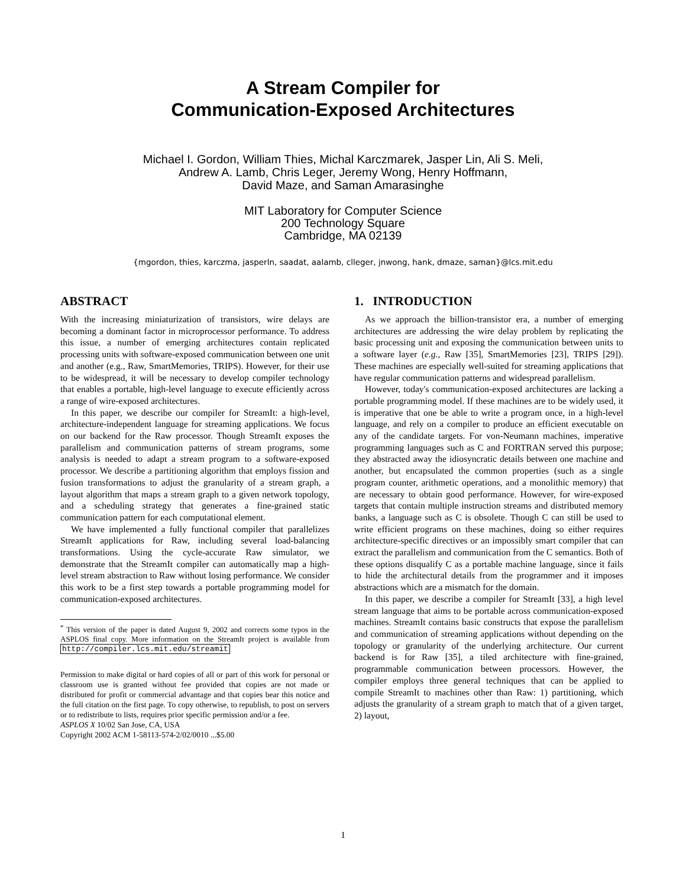A Stream Compiler for
Communication-Exposed Architectures
Michael I. Gordon, William Thies, Michal Karczmarek, Jasper Lin, Ali S. Meli,
Andrew A. Lamb, Chris Leger, Jeremy Wong, Henry Hoffmann,
David Maze, and Saman Amarasinghe
MIT Laboratory for Computer Science
200 Technology Square
Cambridge, MA 02139
{mgordon, thies, karczma, jasperln, saadat, aalamb, clleger, jnwong, hank, dmaze, saman}@lcs.mit.edu
ABSTRACT
With the increasing miniaturization of transistors, wire delays are becoming a dominant factor in microprocessor performance. To address this issue, a number of emerging architectures contain replicated processing units with software-exposed communication between one unit and another (e.g., Raw, SmartMemories, TRIPS). However, for their use to be widespread, it will be necessary to develop compiler technology that enables a portable, high-level language to execute efficiently across a range of wire-exposed architectures.
In this paper, we describe our compiler for StreamIt: a high-level, architecture-independent language for streaming applications. We focus on our backend for the Raw processor. Though StreamIt exposes the parallelism and communication patterns of stream programs, some analysis is needed to adapt a stream program to a software-exposed processor. We describe a partitioning algorithm that employs fission and fusion transformations to adjust the granularity of a stream graph, a layout algorithm that maps a stream graph to a given network topology, and a scheduling strategy that generates a fine-grained static communication pattern for each computational element.
We have implemented a fully functional compiler that parallelizes StreamIt applications for Raw, including several load-balancing transformations. Using the cycle-accurate Raw simulator, we demonstrate that the StreamIt compiler can automatically map a high-level stream abstraction to Raw without losing performance. We consider this work to be a first step towards a portable programming model for communication-exposed architectures.
<sup>*</sup> This version of the paper is dated August 9, 2002 and corrects some typos in the ASPLOS final copy. More information on the StreamIt project is available from http://compiler.lcs.mit.edu/streamit
Permission to make digital or hard copies of all or part of this work for personal or classroom use is granted without fee provided that copies are not made or distributed for profit or commercial advantage and that copies bear this notice and the full citation on the first page. To copy otherwise, to republish, to post on servers or to redistribute to lists, requires prior specific permission and/or a fee.
ASPLOS X 10/02 San Jose, CA, USA
Copyright 2002 ACM 1-58113-574-2/02/0010 ...$5.00
1. INTRODUCTION
As we approach the billion-transistor era, a number of emerging architectures are addressing the wire delay problem by replicating the basic processing unit and exposing the communication between units to a software layer (e.g., Raw [35], SmartMemories [23], TRIPS [29]). These machines are especially well-suited for streaming applications that have regular communication patterns and widespread parallelism.
However, today's communication-exposed architectures are lacking a portable programming model. If these machines are to be widely used, it is imperative that one be able to write a program once, in a high-level language, and rely on a compiler to produce an efficient executable on any of the candidate targets. For von-Neumann machines, imperative programming languages such as C and FORTRAN served this purpose; they abstracted away the idiosyncratic details between one machine and another, but encapsulated the common properties (such as a single program counter, arithmetic operations, and a monolithic memory) that are necessary to obtain good performance. However, for wire-exposed targets that contain multiple instruction streams and distributed memory banks, a language such as C is obsolete. Though C can still be used to write efficient programs on these machines, doing so either requires architecture-specific directives or an impossibly smart compiler that can extract the parallelism and communication from the C semantics. Both of these options disqualify C as a portable machine language, since it fails to hide the architectural details from the programmer and it imposes abstractions which are a mismatch for the domain.
In this paper, we describe a compiler for StreamIt [33], a high level stream language that aims to be portable across communication-exposed machines. StreamIt contains basic constructs that expose the parallelism and communication of streaming applications without depending on the topology or granularity of the underlying architecture. Our current backend is for Raw [35], a tiled architecture with fine-grained, programmable communication between processors. However, the compiler employs three general techniques that can be applied to compile StreamIt to machines other than Raw: 1) partitioning, which adjusts the granularity of a stream graph to match that of a given target, 2) layout,
1